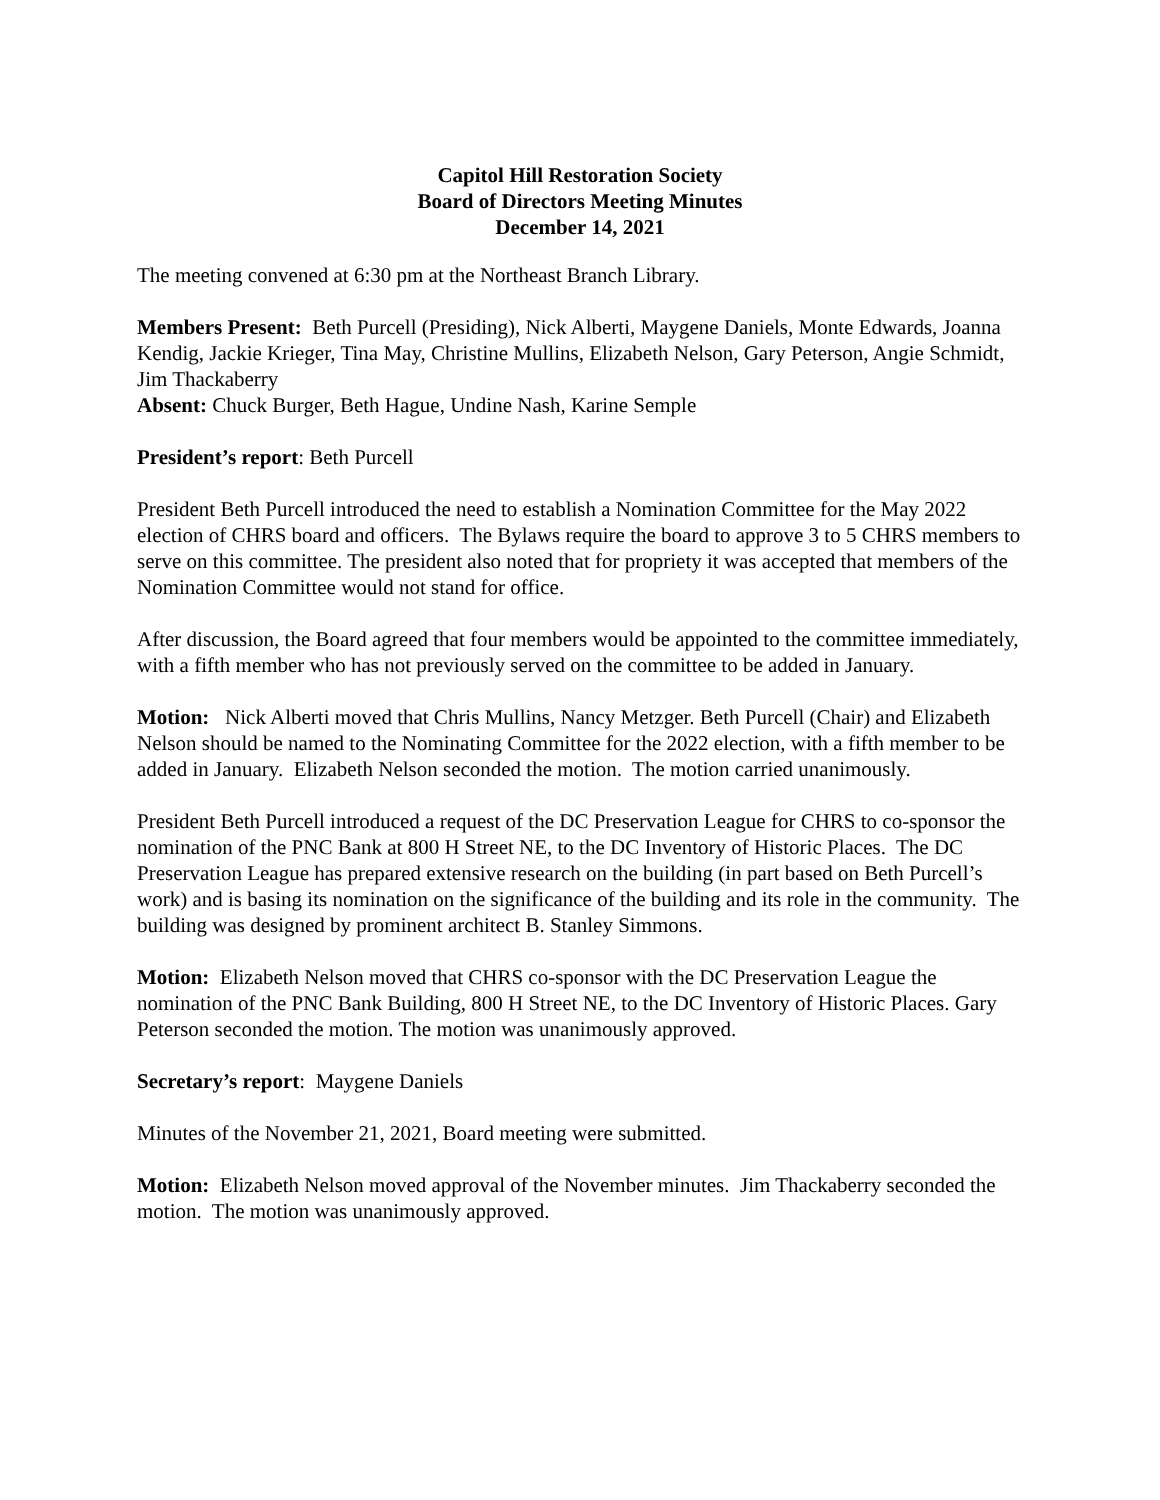Capitol Hill Restoration Society
Board of Directors Meeting Minutes
December 14, 2021
The meeting convened at 6:30 pm at the Northeast Branch Library.
Members Present: Beth Purcell (Presiding), Nick Alberti, Maygene Daniels, Monte Edwards, Joanna Kendig, Jackie Krieger, Tina May, Christine Mullins, Elizabeth Nelson, Gary Peterson, Angie Schmidt, Jim Thackaberry
Absent: Chuck Burger, Beth Hague, Undine Nash, Karine Semple
President’s report: Beth Purcell
President Beth Purcell introduced the need to establish a Nomination Committee for the May 2022 election of CHRS board and officers. The Bylaws require the board to approve 3 to 5 CHRS members to serve on this committee. The president also noted that for propriety it was accepted that members of the Nomination Committee would not stand for office.
After discussion, the Board agreed that four members would be appointed to the committee immediately, with a fifth member who has not previously served on the committee to be added in January.
Motion: Nick Alberti moved that Chris Mullins, Nancy Metzger. Beth Purcell (Chair) and Elizabeth Nelson should be named to the Nominating Committee for the 2022 election, with a fifth member to be added in January. Elizabeth Nelson seconded the motion. The motion carried unanimously.
President Beth Purcell introduced a request of the DC Preservation League for CHRS to co-sponsor the nomination of the PNC Bank at 800 H Street NE, to the DC Inventory of Historic Places. The DC Preservation League has prepared extensive research on the building (in part based on Beth Purcell’s work) and is basing its nomination on the significance of the building and its role in the community. The building was designed by prominent architect B. Stanley Simmons.
Motion: Elizabeth Nelson moved that CHRS co-sponsor with the DC Preservation League the nomination of the PNC Bank Building, 800 H Street NE, to the DC Inventory of Historic Places. Gary Peterson seconded the motion. The motion was unanimously approved.
Secretary’s report: Maygene Daniels
Minutes of the November 21, 2021, Board meeting were submitted.
Motion: Elizabeth Nelson moved approval of the November minutes. Jim Thackaberry seconded the motion. The motion was unanimously approved.